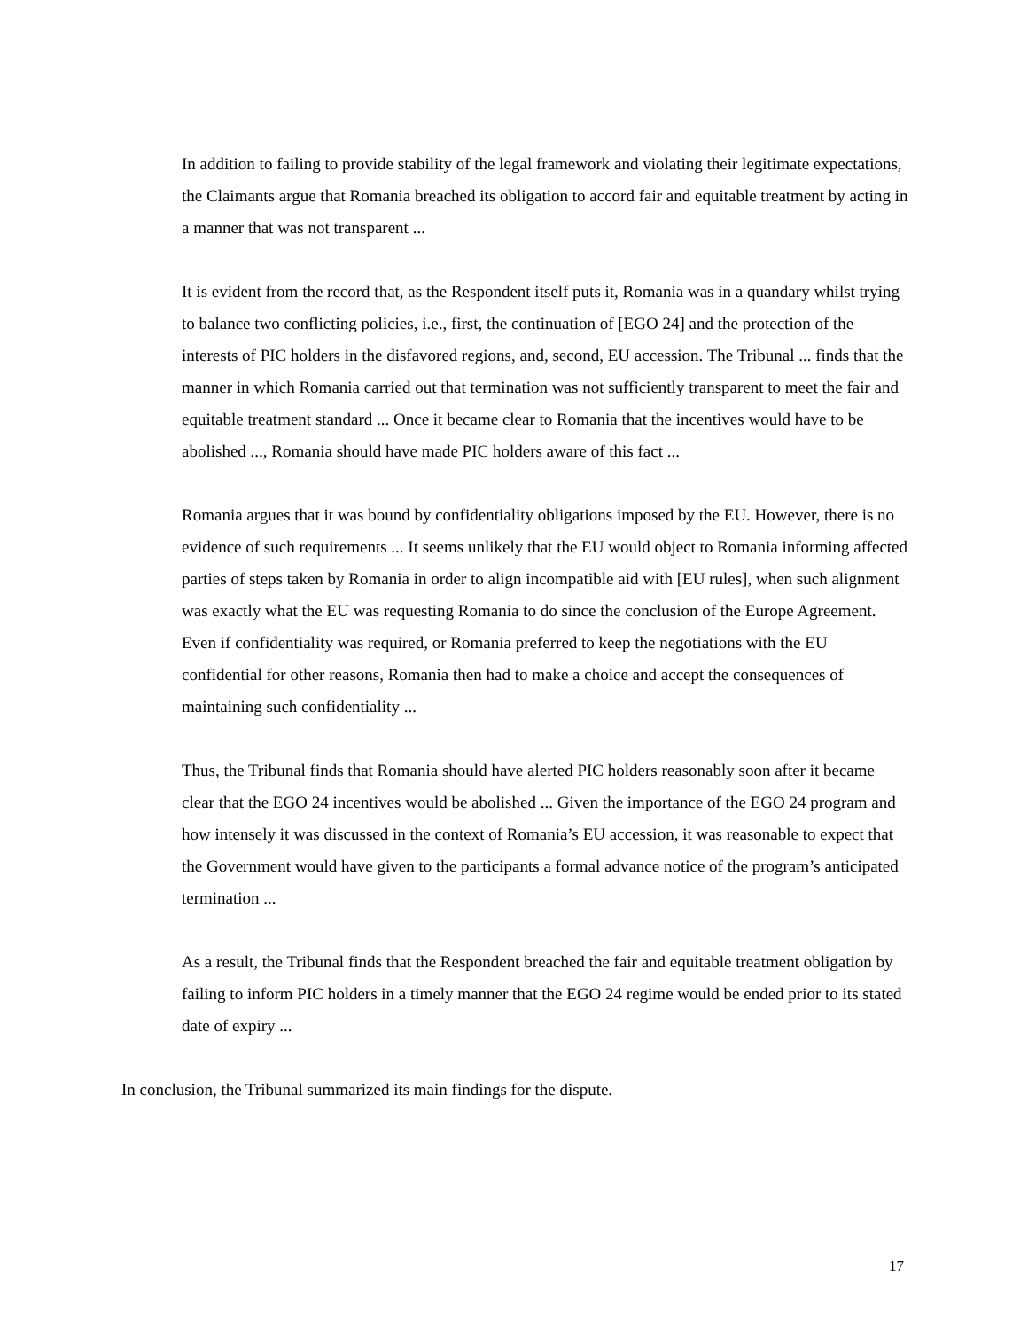In addition to failing to provide stability of the legal framework and violating their legitimate expectations, the Claimants argue that Romania breached its obligation to accord fair and equitable treatment by acting in a manner that was not transparent ...
It is evident from the record that, as the Respondent itself puts it, Romania was in a quandary whilst trying to balance two conflicting policies, i.e., first, the continuation of [EGO 24] and the protection of the interests of PIC holders in the disfavored regions, and, second, EU accession. The Tribunal ... finds that the manner in which Romania carried out that termination was not sufficiently transparent to meet the fair and equitable treatment standard ... Once it became clear to Romania that the incentives would have to be abolished ..., Romania should have made PIC holders aware of this fact ...
Romania argues that it was bound by confidentiality obligations imposed by the EU. However, there is no evidence of such requirements ... It seems unlikely that the EU would object to Romania informing affected parties of steps taken by Romania in order to align incompatible aid with [EU rules], when such alignment was exactly what the EU was requesting Romania to do since the conclusion of the Europe Agreement. Even if confidentiality was required, or Romania preferred to keep the negotiations with the EU confidential for other reasons, Romania then had to make a choice and accept the consequences of maintaining such confidentiality ...
Thus, the Tribunal finds that Romania should have alerted PIC holders reasonably soon after it became clear that the EGO 24 incentives would be abolished ... Given the importance of the EGO 24 program and how intensely it was discussed in the context of Romania’s EU accession, it was reasonable to expect that the Government would have given to the participants a formal advance notice of the program’s anticipated termination ...
As a result, the Tribunal finds that the Respondent breached the fair and equitable treatment obligation by failing to inform PIC holders in a timely manner that the EGO 24 regime would be ended prior to its stated date of expiry ...
In conclusion, the Tribunal summarized its main findings for the dispute.
17